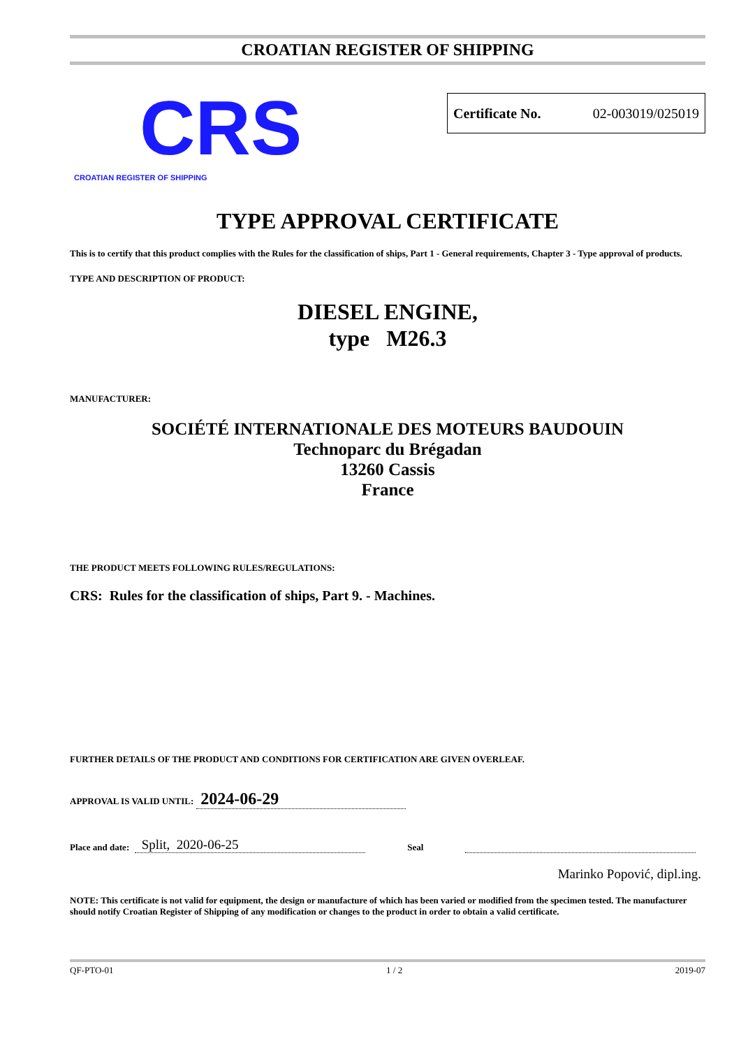CROATIAN REGISTER OF SHIPPING
CRS
CROATIAN REGISTER OF SHIPPING
Certificate No. 02-003019/025019
TYPE APPROVAL CERTIFICATE
This is to certify that this product complies with the Rules for the classification of ships, Part 1 - General requirements, Chapter 3 - Type approval of products.
TYPE AND DESCRIPTION OF PRODUCT:
DIESEL ENGINE,
type M26.3
MANUFACTURER:
SOCIÉTÉ INTERNATIONALE DES MOTEURS BAUDOUIN
Technoparc du Brégadan
13260 Cassis
France
THE PRODUCT MEETS FOLLOWING RULES/REGULATIONS:
CRS: Rules for the classification of ships, Part 9. - Machines.
FURTHER DETAILS OF THE PRODUCT AND CONDITIONS FOR CERTIFICATION ARE GIVEN OVERLEAF.
APPROVAL IS VALID UNTIL: 2024-06-29
Place and date: Split, 2020-06-25 Seal
Marinko Popović, dipl.ing.
NOTE: This certificate is not valid for equipment, the design or manufacture of which has been varied or modified from the specimen tested. The manufacturer should notify Croatian Register of Shipping of any modification or changes to the product in order to obtain a valid certificate.
QF-PTO-01 1 / 2 2019-07